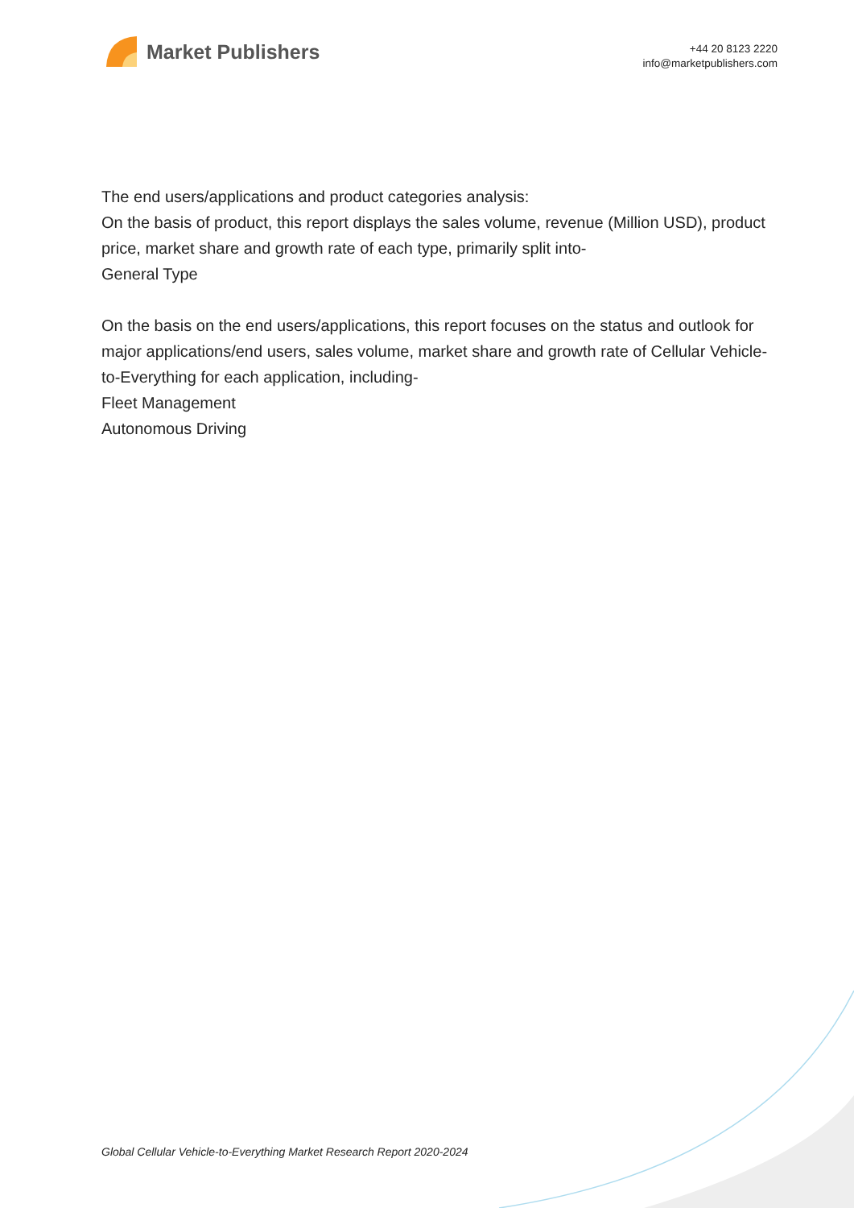Market Publishers
+44 20 8123 2220
info@marketpublishers.com
The end users/applications and product categories analysis:
On the basis of product, this report displays the sales volume, revenue (Million USD), product price, market share and growth rate of each type, primarily split into-
General Type
On the basis on the end users/applications, this report focuses on the status and outlook for major applications/end users, sales volume, market share and growth rate of Cellular Vehicle-to-Everything for each application, including-
Fleet Management
Autonomous Driving
Global Cellular Vehicle-to-Everything Market Research Report 2020-2024